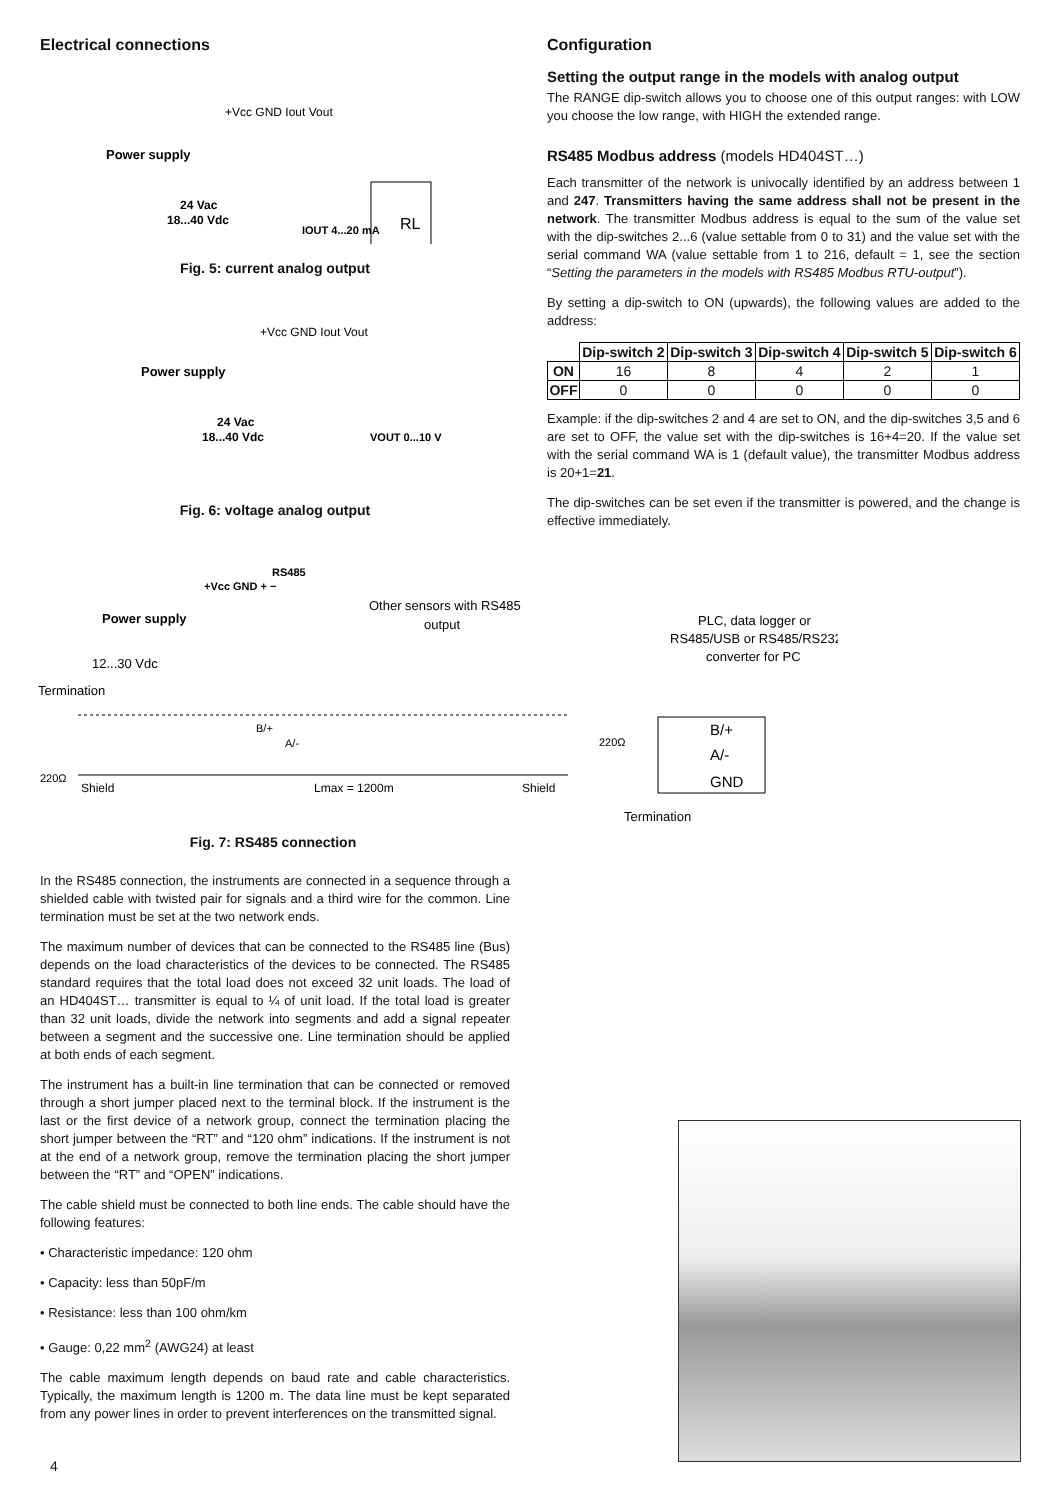Electrical connections
+Vcc GND Iout Vout
Power supply
24 Vac
18...40 Vdc
IOUT 4...20 mA
RL
Fig. 5: current analog output
+Vcc GND Iout Vout
Power supply
24 Vac
18...40 Vdc
VOUT 0...10 V
Fig. 6: voltage analog output
Configuration
Setting the output range in the models with analog output
The RANGE dip-switch allows you to choose one of this output ranges: with LOW you choose the low range, with HIGH the extended range.
RS485 Modbus address (models HD404ST…)
Each transmitter of the network is univocally identified by an address between 1 and 247. Transmitters having the same address shall not be present in the network. The transmitter Modbus address is equal to the sum of the value set with the dip-switches 2...6 (value settable from 0 to 31) and the value set with the serial command WA (value settable from 1 to 216, default = 1, see the section “Setting the parameters in the models with RS485 Modbus RTU-output”).
By setting a dip-switch to ON (upwards), the following values are added to the address:
| | Dip-switch 2 | Dip-switch 3 | Dip-switch 4 | Dip-switch 5 | Dip-switch 6 |
| --- | --- | --- | --- | --- | --- |
| ON | 16 | 8 | 4 | 2 | 1 |
| OFF | 0 | 0 | 0 | 0 | 0 |
Example: if the dip-switches 2 and 4 are set to ON, and the dip-switches 3,5 and 6 are set to OFF, the value set with the dip-switches is 16+4=20. If the value set with the serial command WA is 1 (default value), the transmitter Modbus address is 20+1=21.
The dip-switches can be set even if the transmitter is powered, and the change is effective immediately.
RS485
+Vcc GND + −
Power supply
Other sensors with RS485
output
PLC, data logger or
RS485/USB or RS485/RS232
converter for PC
12...30 Vdc
Termination
B/+
A/-
220Ω
B/+
A/-
GND
220Ω
Shield
Lmax = 1200m
Shield
Termination
Fig. 7: RS485 connection
In the RS485 connection, the instruments are connected in a sequence through a shielded cable with twisted pair for signals and a third wire for the common. Line termination must be set at the two network ends.
The maximum number of devices that can be connected to the RS485 line (Bus) depends on the load characteristics of the devices to be connected. The RS485 standard requires that the total load does not exceed 32 unit loads. The load of an HD404ST… transmitter is equal to ¼ of unit load. If the total load is greater than 32 unit loads, divide the network into segments and add a signal repeater between a segment and the successive one. Line termination should be applied at both ends of each segment.
The instrument has a built-in line termination that can be connected or removed through a short jumper placed next to the terminal block. If the instrument is the last or the first device of a network group, connect the termination placing the short jumper between the “RT” and “120 ohm” indications. If the instrument is not at the end of a network group, remove the termination placing the short jumper between the “RT” and “OPEN” indications.
The cable shield must be connected to both line ends. The cable should have the following features:
• Characteristic impedance: 120 ohm
• Capacity: less than 50pF/m
• Resistance: less than 100 ohm/km
• Gauge: 0,22 mm<sup>2</sup> (AWG24) at least
The cable maximum length depends on baud rate and cable characteristics. Typically, the maximum length is 1200 m. The data line must be kept separated from any power lines in order to prevent interferences on the transmitted signal.
4